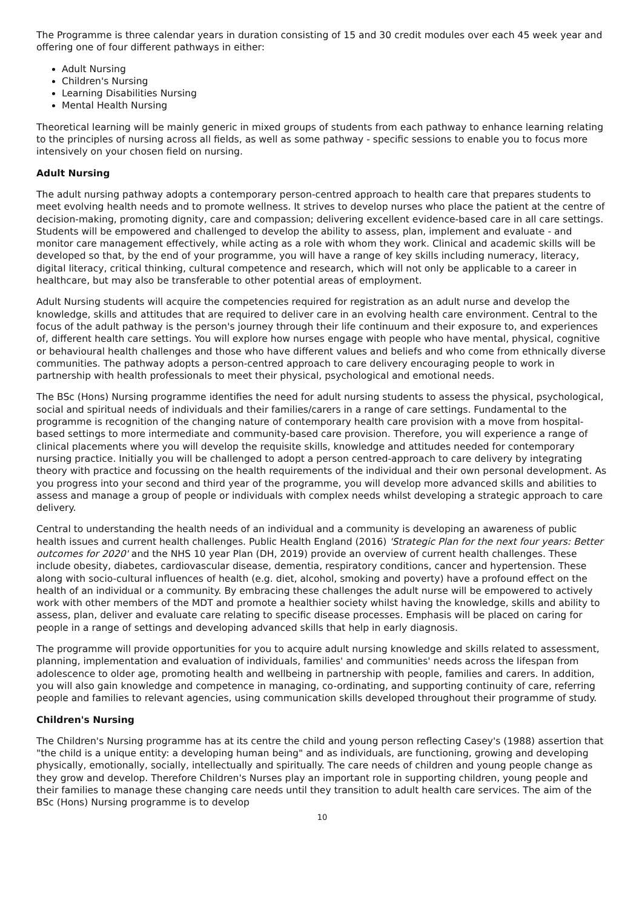The Programme is three calendar years in duration consisting of 15 and 30 credit modules over each 45 week year and offering one of four different pathways in either:
Adult Nursing
Children's Nursing
Learning Disabilities Nursing
Mental Health Nursing
Theoretical learning will be mainly generic in mixed groups of students from each pathway to enhance learning relating to the principles of nursing across all fields, as well as some pathway - specific sessions to enable you to focus more intensively on your chosen field on nursing.
Adult Nursing
The adult nursing pathway adopts a contemporary person-centred approach to health care that prepares students to meet evolving health needs and to promote wellness. It strives to develop nurses who place the patient at the centre of decision-making, promoting dignity, care and compassion; delivering excellent evidence-based care in all care settings. Students will be empowered and challenged to develop the ability to assess, plan, implement and evaluate - and monitor care management effectively, while acting as a role with whom they work. Clinical and academic skills will be developed so that, by the end of your programme, you will have a range of key skills including numeracy, literacy, digital literacy, critical thinking, cultural competence and research, which will not only be applicable to a career in healthcare, but may also be transferable to other potential areas of employment.
Adult Nursing students will acquire the competencies required for registration as an adult nurse and develop the knowledge, skills and attitudes that are required to deliver care in an evolving health care environment. Central to the focus of the adult pathway is the person's journey through their life continuum and their exposure to, and experiences of, different health care settings. You will explore how nurses engage with people who have mental, physical, cognitive or behavioural health challenges and those who have different values and beliefs and who come from ethnically diverse communities. The pathway adopts a person-centred approach to care delivery encouraging people to work in partnership with health professionals to meet their physical, psychological and emotional needs.
The BSc (Hons) Nursing programme identifies the need for adult nursing students to assess the physical, psychological, social and spiritual needs of individuals and their families/carers in a range of care settings. Fundamental to the programme is recognition of the changing nature of contemporary health care provision with a move from hospital-based settings to more intermediate and community-based care provision. Therefore, you will experience a range of clinical placements where you will develop the requisite skills, knowledge and attitudes needed for contemporary nursing practice. Initially you will be challenged to adopt a person centred-approach to care delivery by integrating theory with practice and focussing on the health requirements of the individual and their own personal development. As you progress into your second and third year of the programme, you will develop more advanced skills and abilities to assess and manage a group of people or individuals with complex needs whilst developing a strategic approach to care delivery.
Central to understanding the health needs of an individual and a community is developing an awareness of public health issues and current health challenges. Public Health England (2016) 'Strategic Plan for the next four years: Better outcomes for 2020' and the NHS 10 year Plan (DH, 2019) provide an overview of current health challenges. These include obesity, diabetes, cardiovascular disease, dementia, respiratory conditions, cancer and hypertension. These along with socio-cultural influences of health (e.g. diet, alcohol, smoking and poverty) have a profound effect on the health of an individual or a community. By embracing these challenges the adult nurse will be empowered to actively work with other members of the MDT and promote a healthier society whilst having the knowledge, skills and ability to assess, plan, deliver and evaluate care relating to specific disease processes. Emphasis will be placed on caring for people in a range of settings and developing advanced skills that help in early diagnosis.
The programme will provide opportunities for you to acquire adult nursing knowledge and skills related to assessment, planning, implementation and evaluation of individuals, families' and communities' needs across the lifespan from adolescence to older age, promoting health and wellbeing in partnership with people, families and carers. In addition, you will also gain knowledge and competence in managing, co-ordinating, and supporting continuity of care, referring people and families to relevant agencies, using communication skills developed throughout their programme of study.
Children's Nursing
The Children's Nursing programme has at its centre the child and young person reflecting Casey's (1988) assertion that "the child is a unique entity: a developing human being" and as individuals, are functioning, growing and developing physically, emotionally, socially, intellectually and spiritually. The care needs of children and young people change as they grow and develop. Therefore Children's Nurses play an important role in supporting children, young people and their families to manage these changing care needs until they transition to adult health care services. The aim of the BSc (Hons) Nursing programme is to develop
10